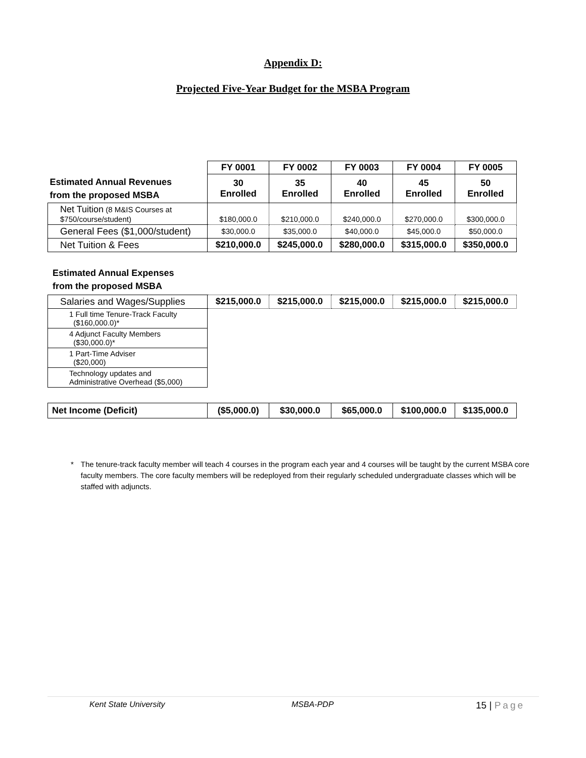Appendix D:
Projected Five-Year Budget for the MSBA Program
| | FY 0001 | FY 0002 | FY 0003 | FY 0004 | FY 0005 |
| --- | --- | --- | --- | --- | --- |
| Estimated Annual Revenues from the proposed MSBA | 30 Enrolled | 35 Enrolled | 40 Enrolled | 45 Enrolled | 50 Enrolled |
| Net Tuition (8 M&IS Courses at $750/course/student) | $180,000.0 | $210,000.0 | $240,000.0 | $270,000.0 | $300,000.0 |
| General Fees ($1,000/student) | $30,000.0 | $35,000.0 | $40,000.0 | $45,000.0 | $50,000.0 |
| Net Tuition & Fees | $210,000.0 | $245,000.0 | $280,000.0 | $315,000.0 | $350,000.0 |
Estimated Annual Expenses
from the proposed MSBA
| Salaries and Wages/Supplies | $215,000.0 | $215,000.0 | $215,000.0 | $215,000.0 | $215,000.0 |
| 1 Full time Tenure-Track Faculty ($160,000.0)* | | | | | |
| 4 Adjunct Faculty Members ($30,000.0)* | | | | | |
| 1 Part-Time Adviser ($20,000) | | | | | |
| Technology updates and Administrative Overhead ($5,000) | | | | | |
| Net Income (Deficit) | ($5,000.0) | $30,000.0 | $65,000.0 | $100,000.0 | $135,000.0 |
* The tenure-track faculty member will teach 4 courses in the program each year and 4 courses will be taught by the current MSBA core faculty members. The core faculty members will be redeployed from their regularly scheduled undergraduate classes which will be staffed with adjuncts.
Kent State University MSBA-PDP 15 | Page